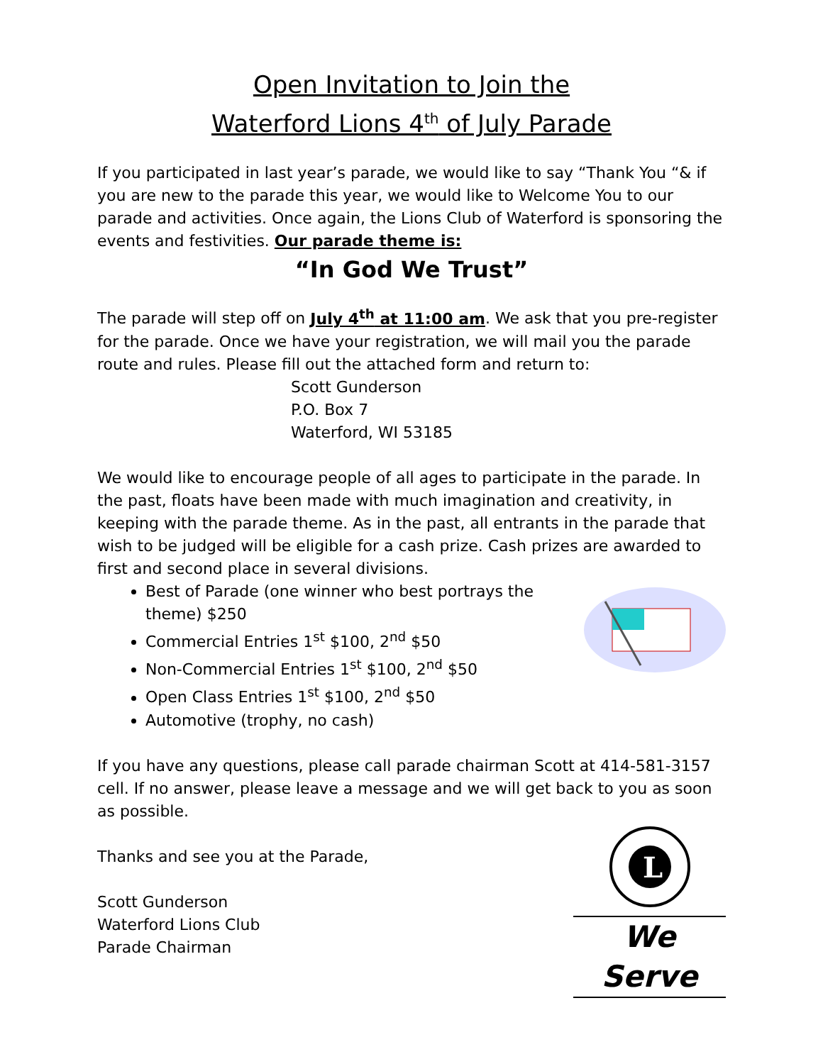Open Invitation to Join the
Waterford Lions 4<sup>th</sup> of July Parade
If you participated in last year’s parade, we would like to say “Thank You “& if you are new to the parade this year, we would like to Welcome You to our parade and activities. Once again, the Lions Club of Waterford is sponsoring the events and festivities. Our parade theme is:
“In God We Trust”
The parade will step off on July 4<sup>th</sup> at 11:00 am. We ask that you pre-register for the parade. Once we have your registration, we will mail you the parade route and rules. Please fill out the attached form and return to:
Scott Gunderson
P.O. Box 7
Waterford, WI 53185
We would like to encourage people of all ages to participate in the parade. In the past, floats have been made with much imagination and creativity, in keeping with the parade theme. As in the past, all entrants in the parade that wish to be judged will be eligible for a cash prize. Cash prizes are awarded to first and second place in several divisions.
Best of Parade (one winner who best portrays the theme) $250
Commercial Entries 1<sup>st</sup> $100, 2<sup>nd</sup> $50
Non-Commercial Entries 1<sup>st</sup> $100, 2<sup>nd</sup> $50
Open Class Entries 1<sup>st</sup> $100, 2<sup>nd</sup> $50
Automotive (trophy, no cash)
If you have any questions, please call parade chairman Scott at 414-581-3157 cell. If no answer, please leave a message and we will get back to you as soon as possible.
L
We Serve
Thanks and see you at the Parade,
Scott Gunderson
Waterford Lions Club
Parade Chairman